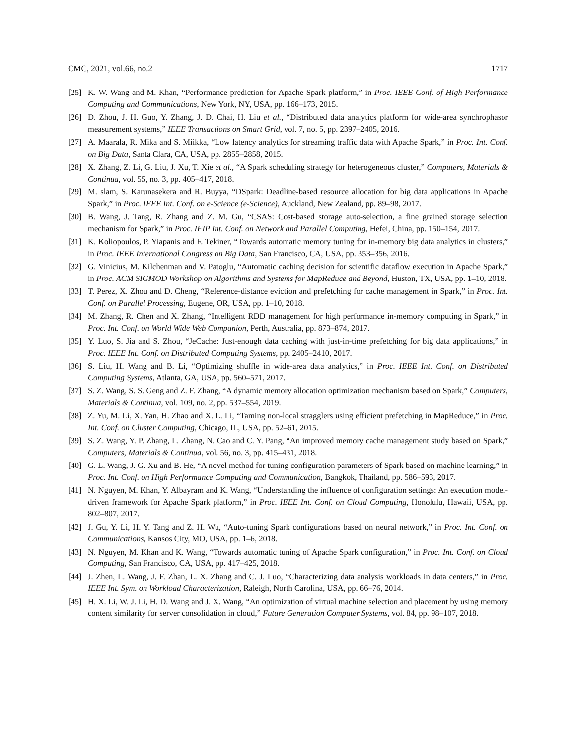CMC, 2021, vol.66, no.2 1717
[25] K. W. Wang and M. Khan, “Performance prediction for Apache Spark platform,” in Proc. IEEE Conf. of High Performance Computing and Communications, New York, NY, USA, pp. 166–173, 2015.
[26] D. Zhou, J. H. Guo, Y. Zhang, J. D. Chai, H. Liu et al., “Distributed data analytics platform for wide-area synchrophasor measurement systems,” IEEE Transactions on Smart Grid, vol. 7, no. 5, pp. 2397–2405, 2016.
[27] A. Maarala, R. Mika and S. Miikka, “Low latency analytics for streaming traffic data with Apache Spark,” in Proc. Int. Conf. on Big Data, Santa Clara, CA, USA, pp. 2855–2858, 2015.
[28] X. Zhang, Z. Li, G. Liu, J. Xu, T. Xie et al., “A Spark scheduling strategy for heterogeneous cluster,” Computers, Materials & Continua, vol. 55, no. 3, pp. 405–417, 2018.
[29] M. slam, S. Karunasekera and R. Buyya, “DSpark: Deadline-based resource allocation for big data applications in Apache Spark,” in Proc. IEEE Int. Conf. on e-Science (e-Science), Auckland, New Zealand, pp. 89–98, 2017.
[30] B. Wang, J. Tang, R. Zhang and Z. M. Gu, “CSAS: Cost-based storage auto-selection, a fine grained storage selection mechanism for Spark,” in Proc. IFIP Int. Conf. on Network and Parallel Computing, Hefei, China, pp. 150–154, 2017.
[31] K. Koliopoulos, P. Yiapanis and F. Tekiner, “Towards automatic memory tuning for in-memory big data analytics in clusters,” in Proc. IEEE International Congress on Big Data, San Francisco, CA, USA, pp. 353–356, 2016.
[32] G. Vinicius, M. Kilchenman and V. Patoglu, “Automatic caching decision for scientific dataflow execution in Apache Spark,” in Proc. ACM SIGMOD Workshop on Algorithms and Systems for MapReduce and Beyond, Huston, TX, USA, pp. 1–10, 2018.
[33] T. Perez, X. Zhou and D. Cheng, “Reference-distance eviction and prefetching for cache management in Spark,” in Proc. Int. Conf. on Parallel Processing, Eugene, OR, USA, pp. 1–10, 2018.
[34] M. Zhang, R. Chen and X. Zhang, “Intelligent RDD management for high performance in-memory computing in Spark,” in Proc. Int. Conf. on World Wide Web Companion, Perth, Australia, pp. 873–874, 2017.
[35] Y. Luo, S. Jia and S. Zhou, “JeCache: Just-enough data caching with just-in-time prefetching for big data applications,” in Proc. IEEE Int. Conf. on Distributed Computing Systems, pp. 2405–2410, 2017.
[36] S. Liu, H. Wang and B. Li, “Optimizing shuffle in wide-area data analytics,” in Proc. IEEE Int. Conf. on Distributed Computing Systems, Atlanta, GA, USA, pp. 560–571, 2017.
[37] S. Z. Wang, S. S. Geng and Z. F. Zhang, “A dynamic memory allocation optimization mechanism based on Spark,” Computers, Materials & Continua, vol. 109, no. 2, pp. 537–554, 2019.
[38] Z. Yu, M. Li, X. Yan, H. Zhao and X. L. Li, “Taming non-local stragglers using efficient prefetching in MapReduce,” in Proc. Int. Conf. on Cluster Computing, Chicago, IL, USA, pp. 52–61, 2015.
[39] S. Z. Wang, Y. P. Zhang, L. Zhang, N. Cao and C. Y. Pang, “An improved memory cache management study based on Spark,” Computers, Materials & Continua, vol. 56, no. 3, pp. 415–431, 2018.
[40] G. L. Wang, J. G. Xu and B. He, “A novel method for tuning configuration parameters of Spark based on machine learning,” in Proc. Int. Conf. on High Performance Computing and Communication, Bangkok, Thailand, pp. 586–593, 2017.
[41] N. Nguyen, M. Khan, Y. Albayram and K. Wang, “Understanding the influence of configuration settings: An execution model-driven framework for Apache Spark platform,” in Proc. IEEE Int. Conf. on Cloud Computing, Honolulu, Hawaii, USA, pp. 802–807, 2017.
[42] J. Gu, Y. Li, H. Y. Tang and Z. H. Wu, “Auto-tuning Spark configurations based on neural network,” in Proc. Int. Conf. on Communications, Kansos City, MO, USA, pp. 1–6, 2018.
[43] N. Nguyen, M. Khan and K. Wang, “Towards automatic tuning of Apache Spark configuration,” in Proc. Int. Conf. on Cloud Computing, San Francisco, CA, USA, pp. 417–425, 2018.
[44] J. Zhen, L. Wang, J. F. Zhan, L. X. Zhang and C. J. Luo, “Characterizing data analysis workloads in data centers,” in Proc. IEEE Int. Sym. on Workload Characterization, Raleigh, North Carolina, USA, pp. 66–76, 2014.
[45] H. X. Li, W. J. Li, H. D. Wang and J. X. Wang, “An optimization of virtual machine selection and placement by using memory content similarity for server consolidation in cloud,” Future Generation Computer Systems, vol. 84, pp. 98–107, 2018.